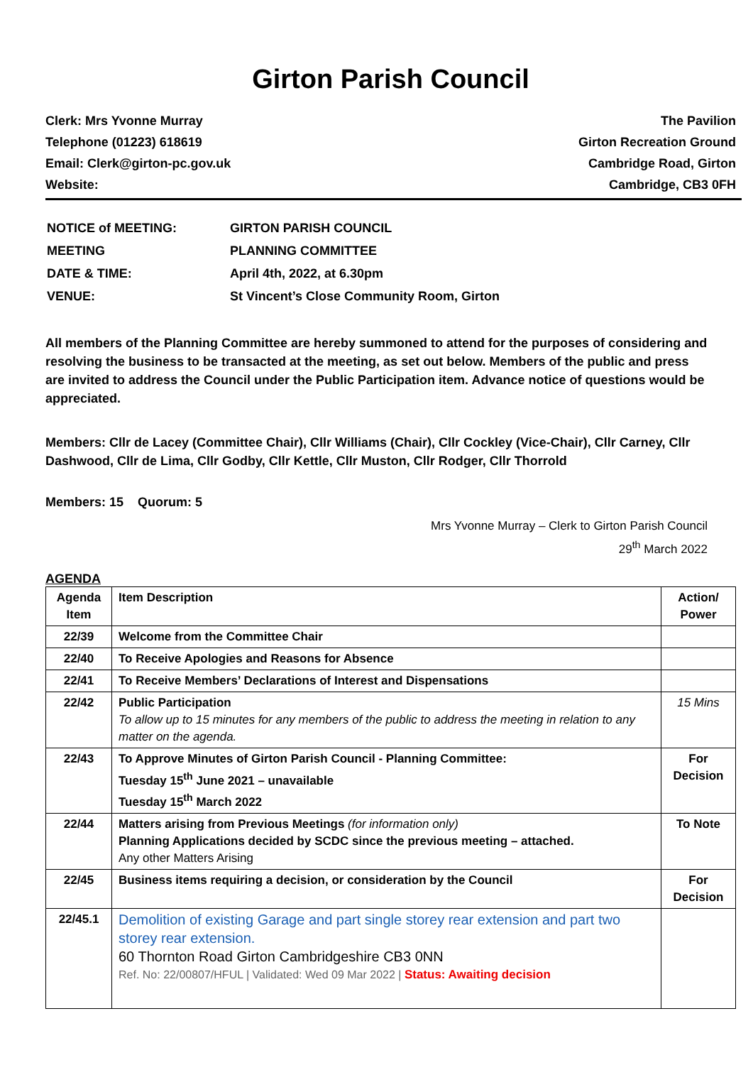Girton Parish Council
Clerk: Mrs Yvonne Murray
Telephone (01223) 618619
Email: Clerk@girton-pc.gov.uk
Website:
The Pavilion
Girton Recreation Ground
Cambridge Road, Girton
Cambridge, CB3 0FH
| NOTICE of MEETING: | GIRTON PARISH COUNCIL |
| MEETING | PLANNING COMMITTEE |
| DATE & TIME: | April 4th, 2022, at 6.30pm |
| VENUE: | St Vincent’s Close Community Room, Girton |
All members of the Planning Committee are hereby summoned to attend for the purposes of considering and resolving the business to be transacted at the meeting, as set out below. Members of the public and press are invited to address the Council under the Public Participation item. Advance notice of questions would be appreciated.
Members: Cllr de Lacey (Committee Chair), Cllr Williams (Chair), Cllr Cockley (Vice-Chair), Cllr Carney, Cllr Dashwood, Cllr de Lima, Cllr Godby, Cllr Kettle, Cllr Muston, Cllr Rodger, Cllr Thorrold
Members: 15 Quorum: 5
Mrs Yvonne Murray – Clerk to Girton Parish Council
29<sup>th</sup> March 2022
AGENDA
| Agenda Item | Item Description | Action/ Power |
| --- | --- | --- |
| 22/39 | Welcome from the Committee Chair | |
| 22/40 | To Receive Apologies and Reasons for Absence | |
| 22/41 | To Receive Members’ Declarations of Interest and Dispensations | |
| 22/42 | Public Participation To allow up to 15 minutes for any members of the public to address the meeting in relation to any matter on the agenda. | 15 Mins |
| 22/43 | To Approve Minutes of Girton Parish Council - Planning Committee: Tuesday 15<sup>th</sup> June 2021 – unavailable Tuesday 15<sup>th</sup> March 2022 | For Decision |
| 22/44 | Matters arising from Previous Meetings (for information only) Planning Applications decided by SCDC since the previous meeting – attached. Any other Matters Arising | To Note |
| 22/45 | Business items requiring a decision, or consideration by the Council | For Decision |
| 22/45.1 | Demolition of existing Garage and part single storey rear extension and part two storey rear extension. 60 Thornton Road Girton Cambridgeshire CB3 0NN Ref. No: 22/00807/HFUL / Validated: Wed 09 Mar 2022 / Status: Awaiting decision | |